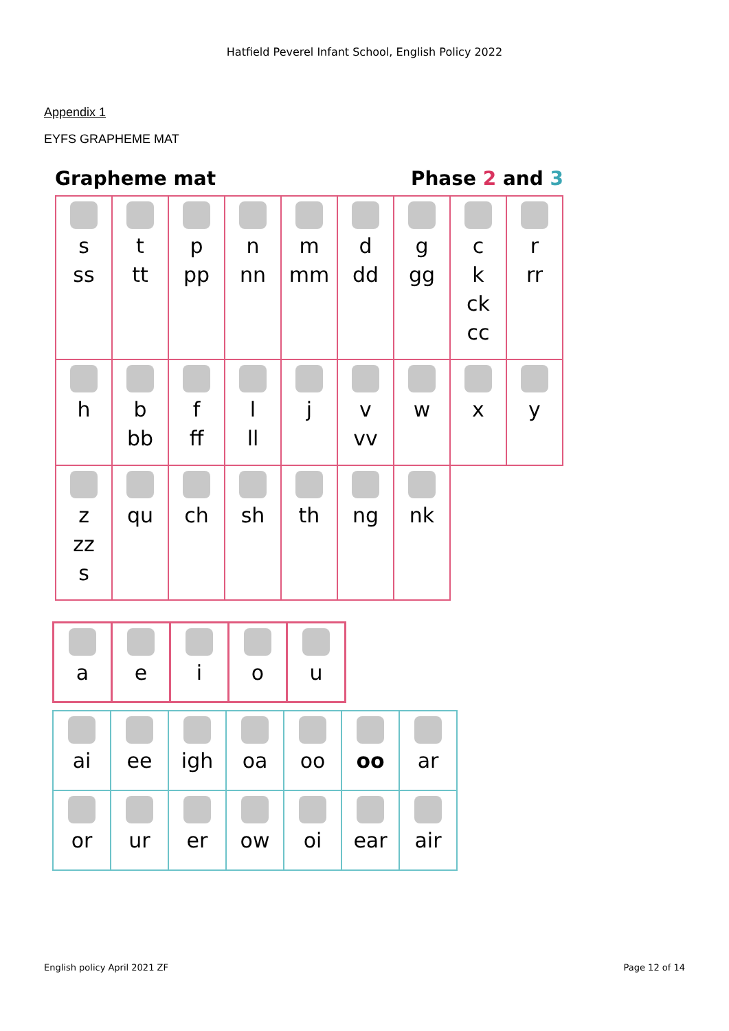Hatfield Peverel Infant School, English Policy 2022
Appendix 1
EYFS GRAPHEME MAT
Grapheme mat Phase 2 and 3
| s ss | t tt | p pp | n nn | m mm | d dd | g gg | c k ck cc | r rr |
| h | b bb | f ff | l ll | j | v vv | w | x | y |
| z zz s | qu | ch | sh | th | ng | nk | | |
| a | e | i | o | u |
| ai | ee | igh | oa | oo | oo | ar |
| or | ur | er | ow | oi | ear | air |
English policy April 2021 ZF Page 12 of 14